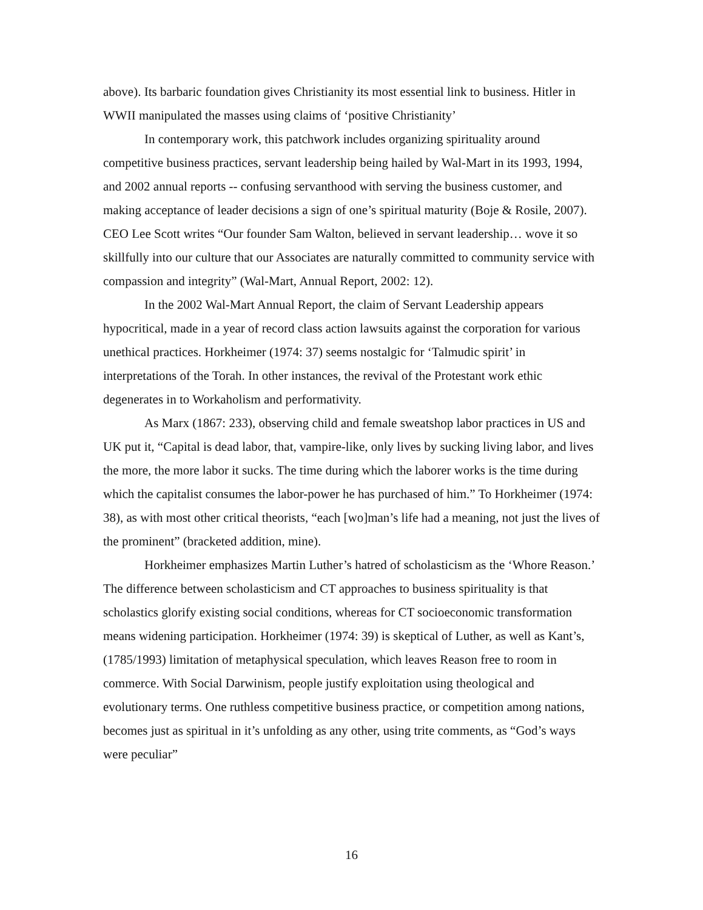above). Its barbaric foundation gives Christianity its most essential link to business. Hitler in WWII manipulated the masses using claims of ‘positive Christianity’
In contemporary work, this patchwork includes organizing spirituality around competitive business practices, servant leadership being hailed by Wal-Mart in its 1993, 1994, and 2002 annual reports -- confusing servanthood with serving the business customer, and making acceptance of leader decisions a sign of one’s spiritual maturity (Boje & Rosile, 2007). CEO Lee Scott writes “Our founder Sam Walton, believed in servant leadership… wove it so skillfully into our culture that our Associates are naturally committed to community service with compassion and integrity” (Wal-Mart, Annual Report, 2002: 12).
In the 2002 Wal-Mart Annual Report, the claim of Servant Leadership appears hypocritical, made in a year of record class action lawsuits against the corporation for various unethical practices. Horkheimer (1974: 37) seems nostalgic for ‘Talmudic spirit’ in interpretations of the Torah. In other instances, the revival of the Protestant work ethic degenerates in to Workaholism and performativity.
As Marx (1867: 233), observing child and female sweatshop labor practices in US and UK put it, “Capital is dead labor, that, vampire-like, only lives by sucking living labor, and lives the more, the more labor it sucks. The time during which the laborer works is the time during which the capitalist consumes the labor-power he has purchased of him.” To Horkheimer (1974: 38), as with most other critical theorists, “each [wo]man’s life had a meaning, not just the lives of the prominent” (bracketed addition, mine).
Horkheimer emphasizes Martin Luther’s hatred of scholasticism as the ‘Whore Reason.’ The difference between scholasticism and CT approaches to business spirituality is that scholastics glorify existing social conditions, whereas for CT socioeconomic transformation means widening participation. Horkheimer (1974: 39) is skeptical of Luther, as well as Kant’s, (1785/1993) limitation of metaphysical speculation, which leaves Reason free to room in commerce. With Social Darwinism, people justify exploitation using theological and evolutionary terms. One ruthless competitive business practice, or competition among nations, becomes just as spiritual in it’s unfolding as any other, using trite comments, as “God’s ways were peculiar”
16